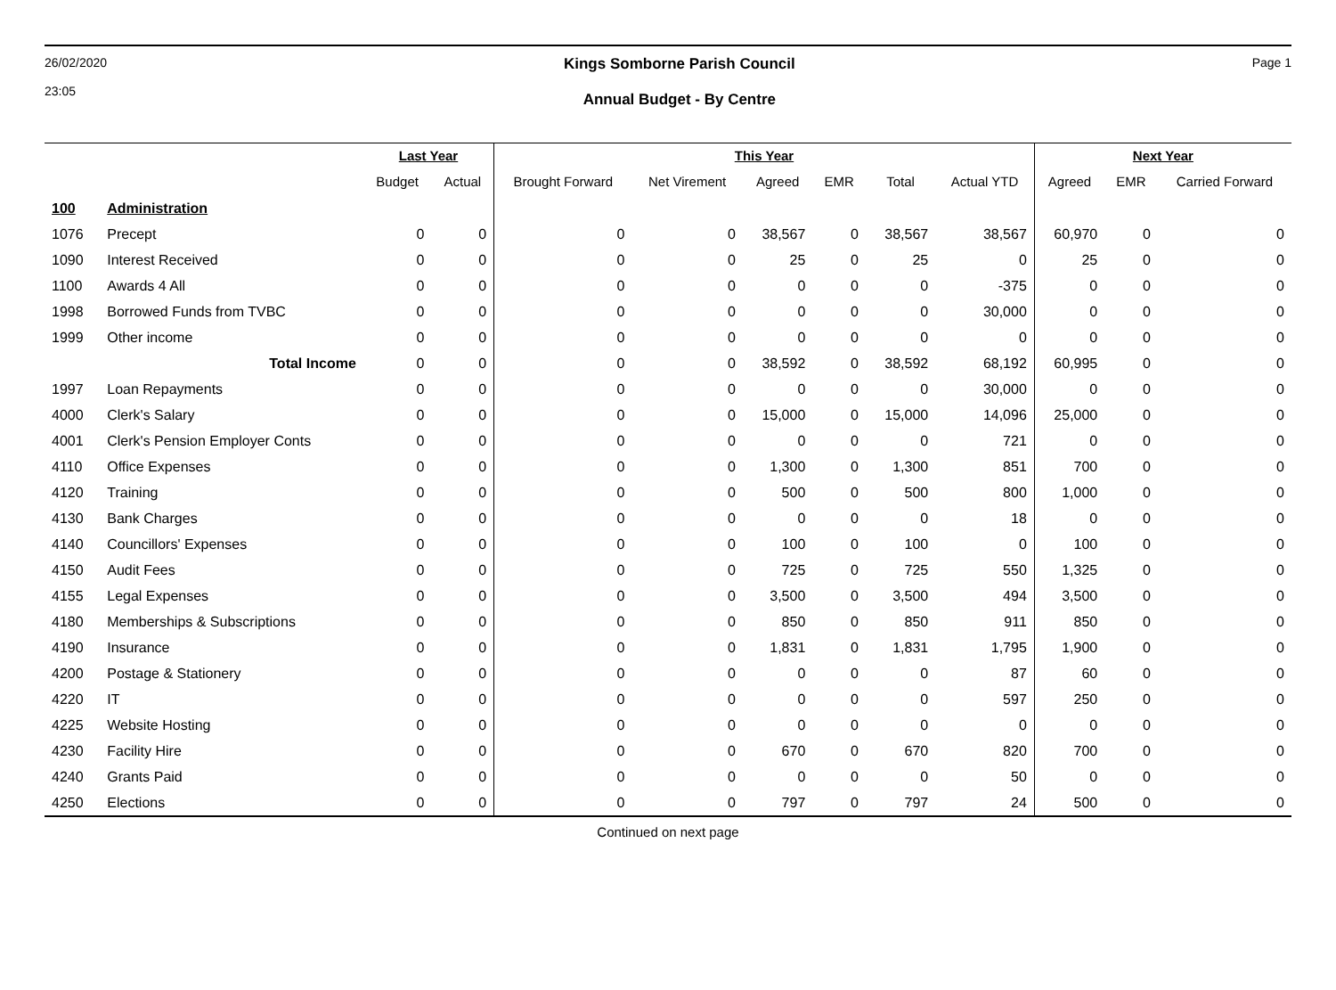26/02/2020
23:05
Kings Somborne Parish Council
Annual Budget - By Centre
Page 1
| | | Last Year | | This Year | | | | | | Next Year | | |
| --- | --- | --- | --- | --- | --- | --- | --- | --- | --- | --- | --- | --- |
| | | Budget | Actual | Brought Forward | Net Virement | Agreed | EMR | Total | Actual YTD | Agreed | EMR | Carried Forward |
| 100 | Administration | | | | | | | | | | | |
| 1076 | Precept | 0 | 0 | 0 | 0 | 38,567 | 0 | 38,567 | 38,567 | 60,970 | 0 | 0 |
| 1090 | Interest Received | 0 | 0 | 0 | 0 | 25 | 0 | 25 | 0 | 25 | 0 | 0 |
| 1100 | Awards 4 All | 0 | 0 | 0 | 0 | 0 | 0 | 0 | -375 | 0 | 0 | 0 |
| 1998 | Borrowed Funds from TVBC | 0 | 0 | 0 | 0 | 0 | 0 | 0 | 30,000 | 0 | 0 | 0 |
| 1999 | Other income | 0 | 0 | 0 | 0 | 0 | 0 | 0 | 0 | 0 | 0 | 0 |
| | Total Income | 0 | 0 | 0 | 0 | 38,592 | 0 | 38,592 | 68,192 | 60,995 | 0 | 0 |
| 1997 | Loan Repayments | 0 | 0 | 0 | 0 | 0 | 0 | 0 | 30,000 | 0 | 0 | 0 |
| 4000 | Clerk's Salary | 0 | 0 | 0 | 0 | 15,000 | 0 | 15,000 | 14,096 | 25,000 | 0 | 0 |
| 4001 | Clerk's Pension Employer Conts | 0 | 0 | 0 | 0 | 0 | 0 | 0 | 721 | 0 | 0 | 0 |
| 4110 | Office Expenses | 0 | 0 | 0 | 0 | 1,300 | 0 | 1,300 | 851 | 700 | 0 | 0 |
| 4120 | Training | 0 | 0 | 0 | 0 | 500 | 0 | 500 | 800 | 1,000 | 0 | 0 |
| 4130 | Bank Charges | 0 | 0 | 0 | 0 | 0 | 0 | 0 | 18 | 0 | 0 | 0 |
| 4140 | Councillors' Expenses | 0 | 0 | 0 | 0 | 100 | 0 | 100 | 0 | 100 | 0 | 0 |
| 4150 | Audit Fees | 0 | 0 | 0 | 0 | 725 | 0 | 725 | 550 | 1,325 | 0 | 0 |
| 4155 | Legal Expenses | 0 | 0 | 0 | 0 | 3,500 | 0 | 3,500 | 494 | 3,500 | 0 | 0 |
| 4180 | Memberships & Subscriptions | 0 | 0 | 0 | 0 | 850 | 0 | 850 | 911 | 850 | 0 | 0 |
| 4190 | Insurance | 0 | 0 | 0 | 0 | 1,831 | 0 | 1,831 | 1,795 | 1,900 | 0 | 0 |
| 4200 | Postage & Stationery | 0 | 0 | 0 | 0 | 0 | 0 | 0 | 87 | 60 | 0 | 0 |
| 4220 | IT | 0 | 0 | 0 | 0 | 0 | 0 | 0 | 597 | 250 | 0 | 0 |
| 4225 | Website Hosting | 0 | 0 | 0 | 0 | 0 | 0 | 0 | 0 | 0 | 0 | 0 |
| 4230 | Facility Hire | 0 | 0 | 0 | 0 | 670 | 0 | 670 | 820 | 700 | 0 | 0 |
| 4240 | Grants Paid | 0 | 0 | 0 | 0 | 0 | 0 | 0 | 50 | 0 | 0 | 0 |
| 4250 | Elections | 0 | 0 | 0 | 0 | 797 | 0 | 797 | 24 | 500 | 0 | 0 |
Continued on next page